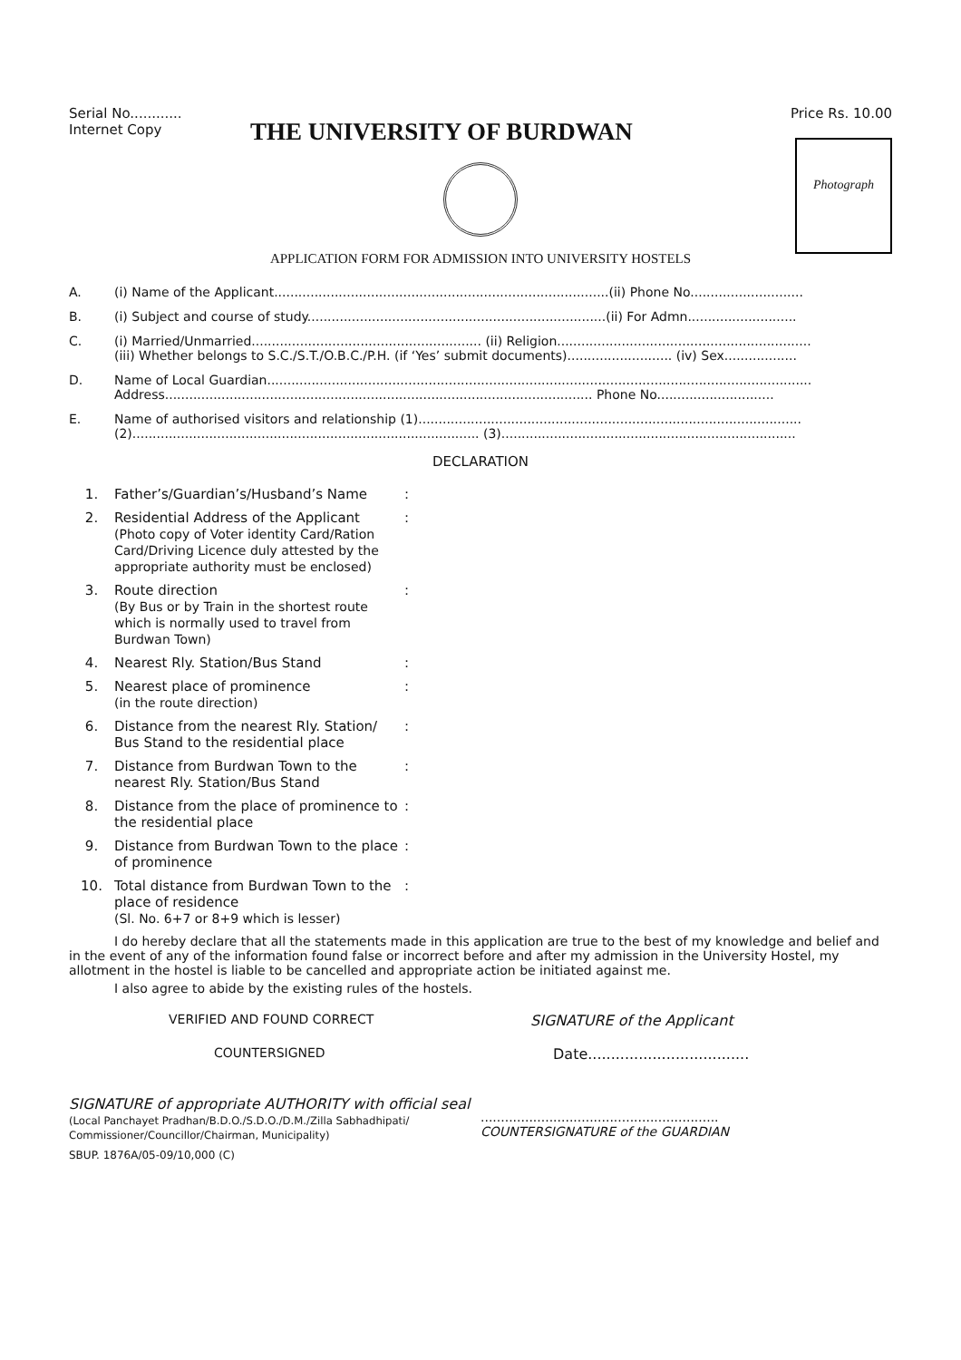Serial No............ Price Rs. 10.00
Internet Copy THE UNIVERSITY OF BURDWAN
Photograph
APPLICATION FORM FOR ADMISSION INTO UNIVERSITY HOSTELS
A. (i) Name of the Applicant...................................................................................(ii) Phone No............................
B. (i) Subject and course of study..........................................................................(ii) For Admn...........................
C. (i) Married/Unmarried......................................................... (ii) Religion...............................................................
(iii) Whether belongs to S.C./S.T./O.B.C./P.H. (if ‘Yes’ submit documents).......................... (iv) Sex..................
D. Name of Local Guardian.......................................................................................................................................
Address.......................................................................................................... Phone No.............................
E. Name of authorised visitors and relationship (1)...............................................................................................
(2)...................................................................................... (3).........................................................................
DECLARATION
1. Father’s/Guardian’s/Husband’s Name:
2. Residential Address of the Applicant
(Photo copy of Voter identity Card/Ration Card/Driving Licence duly attested by the appropriate authority must be enclosed):
3. Route direction
(By Bus or by Train in the shortest route which is normally used to travel from Burdwan Town):
4. Nearest Rly. Station/Bus Stand:
5. Nearest place of prominence
(in the route direction):
6. Distance from the nearest Rly. Station/ Bus Stand to the residential place:
7. Distance from Burdwan Town to the nearest Rly. Station/Bus Stand:
8. Distance from the place of prominence to the residential place:
9. Distance from Burdwan Town to the place of prominence:
10. Total distance from Burdwan Town to the place of residence
(Sl. No. 6+7 or 8+9 which is lesser):
I do hereby declare that all the statements made in this application are true to the best of my knowledge and belief and in the event of any of the information found false or incorrect before and after my admission in the University Hostel, my allotment in the hostel is liable to be cancelled and appropriate action be initiated against me.
I also agree to abide by the existing rules of the hostels.
VERIFIED AND FOUND CORRECT SIGNATURE of the Applicant
COUNTERSIGNED Date...................................
SIGNATURE of appropriate AUTHORITY with official seal
(Local Panchayet Pradhan/B.D.O./S.D.O./D.M./Zilla Sabhadhipati/
Commissioner/Councillor/Chairman, Municipality)
...........................................................
COUNTERSIGNATURE of the GUARDIAN
SBUP. 1876A/05-09/10,000 (C)